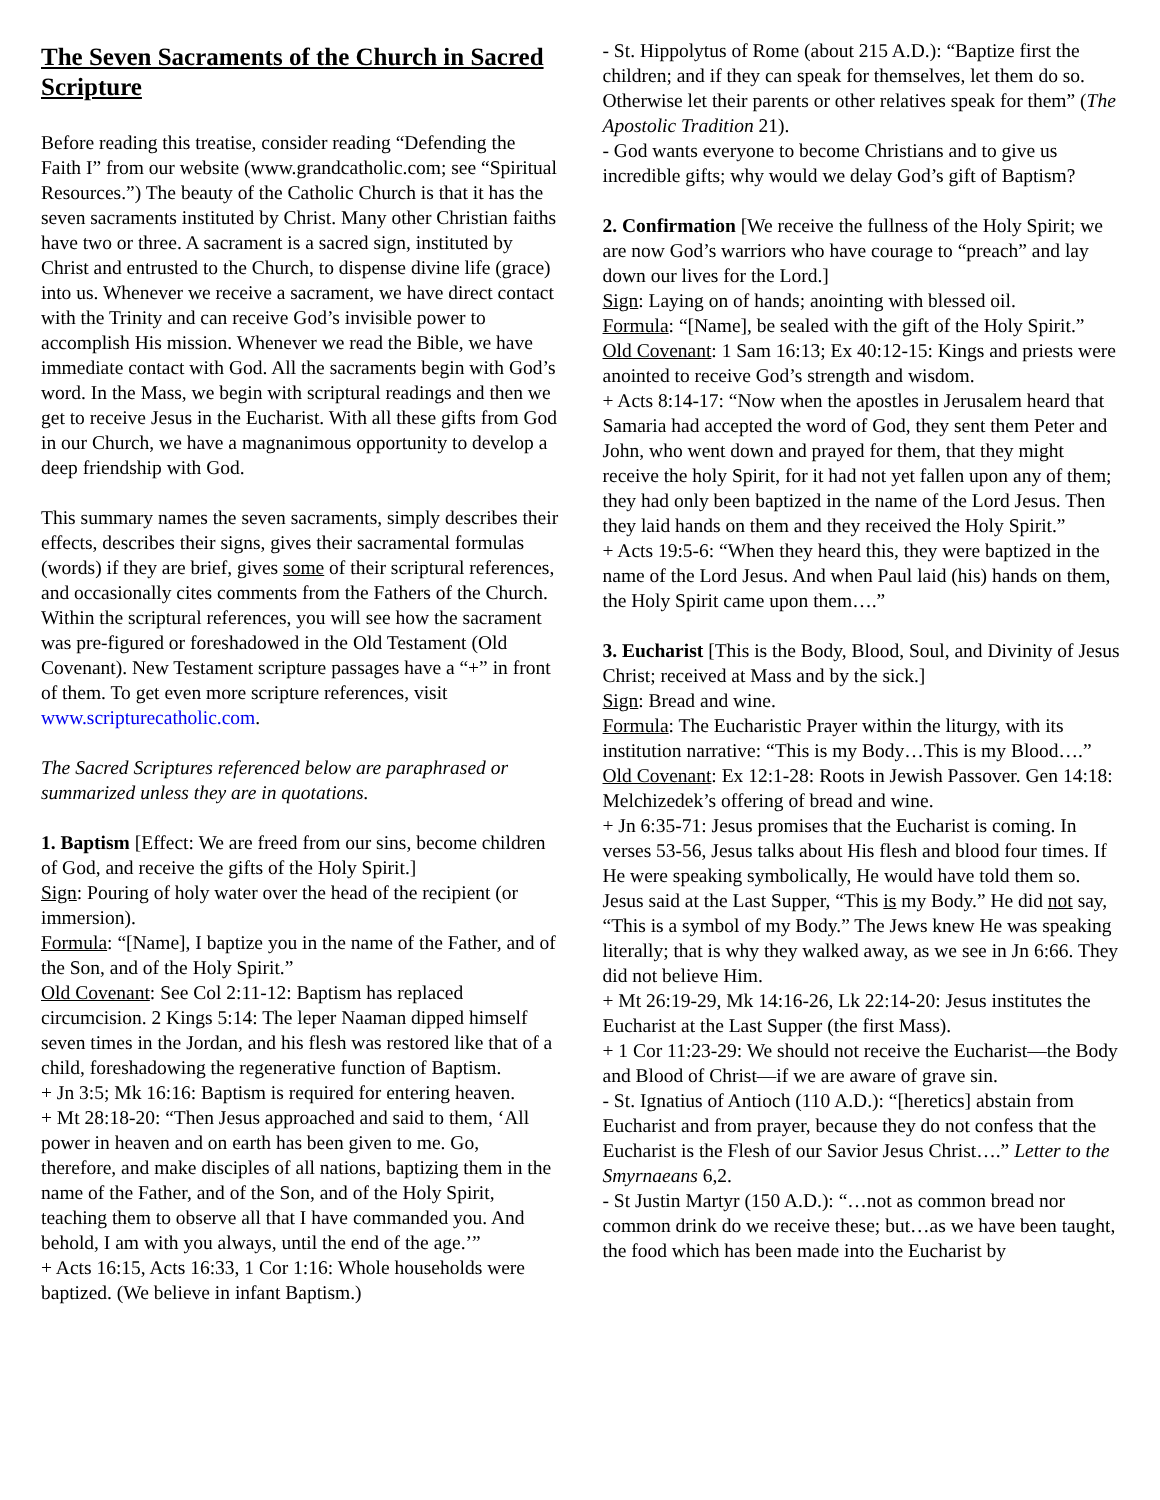The Seven Sacraments of the Church in Sacred Scripture
Before reading this treatise, consider reading “Defending the Faith I” from our website (www.grandcatholic.com; see “Spiritual Resources.”) The beauty of the Catholic Church is that it has the seven sacraments instituted by Christ. Many other Christian faiths have two or three. A sacrament is a sacred sign, instituted by Christ and entrusted to the Church, to dispense divine life (grace) into us. Whenever we receive a sacrament, we have direct contact with the Trinity and can receive God’s invisible power to accomplish His mission. Whenever we read the Bible, we have immediate contact with God. All the sacraments begin with God’s word. In the Mass, we begin with scriptural readings and then we get to receive Jesus in the Eucharist. With all these gifts from God in our Church, we have a magnanimous opportunity to develop a deep friendship with God.
This summary names the seven sacraments, simply describes their effects, describes their signs, gives their sacramental formulas (words) if they are brief, gives some of their scriptural references, and occasionally cites comments from the Fathers of the Church. Within the scriptural references, you will see how the sacrament was pre-figured or foreshadowed in the Old Testament (Old Covenant). New Testament scripture passages have a “+” in front of them. To get even more scripture references, visit www.scripturecatholic.com.
The Sacred Scriptures referenced below are paraphrased or summarized unless they are in quotations.
1. Baptism [Effect: We are freed from our sins, become children of God, and receive the gifts of the Holy Spirit.]
Sign: Pouring of holy water over the head of the recipient (or immersion).
Formula: “[Name], I baptize you in the name of the Father, and of the Son, and of the Holy Spirit.”
Old Covenant: See Col 2:11-12: Baptism has replaced circumcision. 2 Kings 5:14: The leper Naaman dipped himself seven times in the Jordan, and his flesh was restored like that of a child, foreshadowing the regenerative function of Baptism.
+ Jn 3:5; Mk 16:16: Baptism is required for entering heaven.
+ Mt 28:18-20: “Then Jesus approached and said to them, ‘All power in heaven and on earth has been given to me. Go, therefore, and make disciples of all nations, baptizing them in the name of the Father, and of the Son, and of the Holy Spirit, teaching them to observe all that I have commanded you. And behold, I am with you always, until the end of the age.’”
+ Acts 16:15, Acts 16:33, 1 Cor 1:16: Whole households were baptized. (We believe in infant Baptism.)
- St. Hippolytus of Rome (about 215 A.D.): “Baptize first the children; and if they can speak for themselves, let them do so. Otherwise let their parents or other relatives speak for them” (The Apostolic Tradition 21).
- God wants everyone to become Christians and to give us incredible gifts; why would we delay God’s gift of Baptism?
2. Confirmation [We receive the fullness of the Holy Spirit; we are now God’s warriors who have courage to “preach” and lay down our lives for the Lord.]
Sign: Laying on of hands; anointing with blessed oil.
Formula: “[Name], be sealed with the gift of the Holy Spirit.”
Old Covenant: 1 Sam 16:13; Ex 40:12-15: Kings and priests were anointed to receive God’s strength and wisdom.
+ Acts 8:14-17: “Now when the apostles in Jerusalem heard that Samaria had accepted the word of God, they sent them Peter and John, who went down and prayed for them, that they might receive the holy Spirit, for it had not yet fallen upon any of them; they had only been baptized in the name of the Lord Jesus. Then they laid hands on them and they received the Holy Spirit.”
+ Acts 19:5-6: “When they heard this, they were baptized in the name of the Lord Jesus. And when Paul laid (his) hands on them, the Holy Spirit came upon them….”
3. Eucharist [This is the Body, Blood, Soul, and Divinity of Jesus Christ; received at Mass and by the sick.]
Sign: Bread and wine.
Formula: The Eucharistic Prayer within the liturgy, with its institution narrative: “This is my Body…This is my Blood….”
Old Covenant: Ex 12:1-28: Roots in Jewish Passover. Gen 14:18: Melchizedek’s offering of bread and wine.
+ Jn 6:35-71: Jesus promises that the Eucharist is coming. In verses 53-56, Jesus talks about His flesh and blood four times. If He were speaking symbolically, He would have told them so. Jesus said at the Last Supper, “This is my Body.” He did not say, “This is a symbol of my Body.” The Jews knew He was speaking literally; that is why they walked away, as we see in Jn 6:66. They did not believe Him.
+ Mt 26:19-29, Mk 14:16-26, Lk 22:14-20: Jesus institutes the Eucharist at the Last Supper (the first Mass).
+ 1 Cor 11:23-29: We should not receive the Eucharist—the Body and Blood of Christ—if we are aware of grave sin.
- St. Ignatius of Antioch (110 A.D.): “[heretics] abstain from Eucharist and from prayer, because they do not confess that the Eucharist is the Flesh of our Savior Jesus Christ….” Letter to the Smyrnaeans 6,2.
- St Justin Martyr (150 A.D.): “…not as common bread nor common drink do we receive these; but…as we have been taught, the food which has been made into the Eucharist by